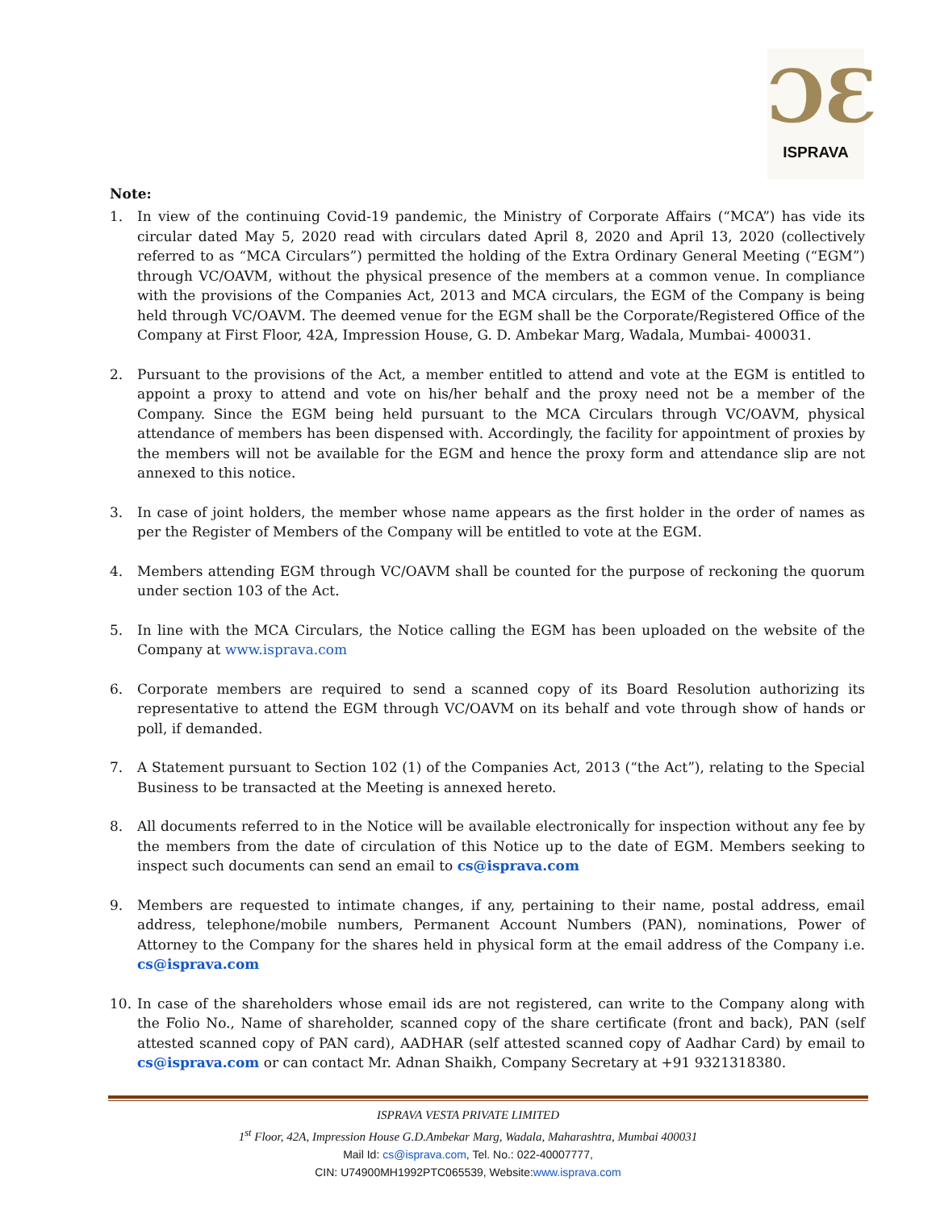ƆƐ
ISPRAVA
Note:
1. In view of the continuing Covid-19 pandemic, the Ministry of Corporate Affairs (“MCA”) has vide its circular dated May 5, 2020 read with circulars dated April 8, 2020 and April 13, 2020 (collectively referred to as “MCA Circulars”) permitted the holding of the Extra Ordinary General Meeting (“EGM”) through VC/OAVM, without the physical presence of the members at a common venue. In compliance with the provisions of the Companies Act, 2013 and MCA circulars, the EGM of the Company is being held through VC/OAVM. The deemed venue for the EGM shall be the Corporate/Registered Office of the Company at First Floor, 42A, Impression House, G. D. Ambekar Marg, Wadala, Mumbai- 400031.
2. Pursuant to the provisions of the Act, a member entitled to attend and vote at the EGM is entitled to appoint a proxy to attend and vote on his/her behalf and the proxy need not be a member of the Company. Since the EGM being held pursuant to the MCA Circulars through VC/OAVM, physical attendance of members has been dispensed with. Accordingly, the facility for appointment of proxies by the members will not be available for the EGM and hence the proxy form and attendance slip are not annexed to this notice.
3. In case of joint holders, the member whose name appears as the first holder in the order of names as per the Register of Members of the Company will be entitled to vote at the EGM.
4. Members attending EGM through VC/OAVM shall be counted for the purpose of reckoning the quorum under section 103 of the Act.
5. In line with the MCA Circulars, the Notice calling the EGM has been uploaded on the website of the Company at www.isprava.com
6. Corporate members are required to send a scanned copy of its Board Resolution authorizing its representative to attend the EGM through VC/OAVM on its behalf and vote through show of hands or poll, if demanded.
7. A Statement pursuant to Section 102 (1) of the Companies Act, 2013 (“the Act”), relating to the Special Business to be transacted at the Meeting is annexed hereto.
8. All documents referred to in the Notice will be available electronically for inspection without any fee by the members from the date of circulation of this Notice up to the date of EGM. Members seeking to inspect such documents can send an email to cs@isprava.com
9. Members are requested to intimate changes, if any, pertaining to their name, postal address, email address, telephone/mobile numbers, Permanent Account Numbers (PAN), nominations, Power of Attorney to the Company for the shares held in physical form at the email address of the Company i.e. cs@isprava.com
10. In case of the shareholders whose email ids are not registered, can write to the Company along with the Folio No., Name of shareholder, scanned copy of the share certificate (front and back), PAN (self attested scanned copy of PAN card), AADHAR (self attested scanned copy of Aadhar Card) by email to cs@isprava.com or can contact Mr. Adnan Shaikh, Company Secretary at +91 9321318380.
ISPRAVA VESTA PRIVATE LIMITED
1<sup>st</sup> Floor, 42A, Impression House G.D.Ambekar Marg, Wadala, Maharashtra, Mumbai 400031
Mail Id: cs@isprava.com, Tel. No.: 022-40007777,
CIN: U74900MH1992PTC065539, Website:www.isprava.com